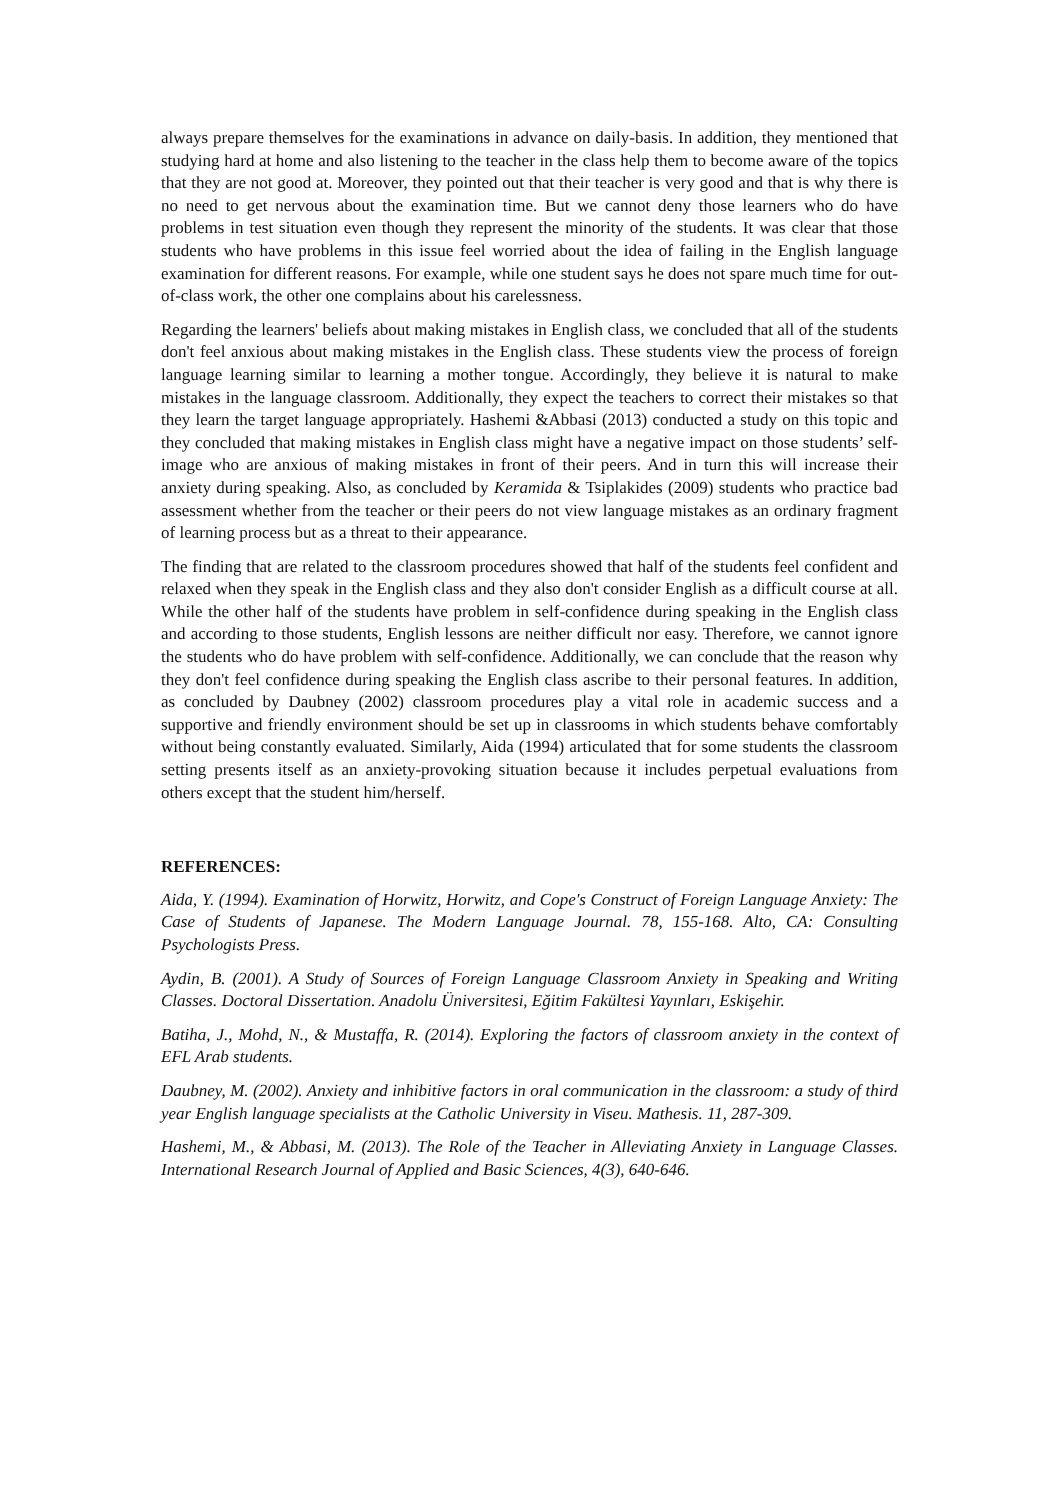always prepare themselves for the examinations in advance on daily-basis. In addition, they mentioned that studying hard at home and also listening to the teacher in the class help them to become aware of the topics that they are not good at. Moreover, they pointed out that their teacher is very good and that is why there is no need to get nervous about the examination time. But we cannot deny those learners who do have problems in test situation even though they represent the minority of the students. It was clear that those students who have problems in this issue feel worried about the idea of failing in the English language examination for different reasons. For example, while one student says he does not spare much time for out-of-class work, the other one complains about his carelessness.
Regarding the learners' beliefs about making mistakes in English class, we concluded that all of the students don't feel anxious about making mistakes in the English class. These students view the process of foreign language learning similar to learning a mother tongue. Accordingly, they believe it is natural to make mistakes in the language classroom. Additionally, they expect the teachers to correct their mistakes so that they learn the target language appropriately. Hashemi &Abbasi (2013) conducted a study on this topic and they concluded that making mistakes in English class might have a negative impact on those students’ self- image who are anxious of making mistakes in front of their peers. And in turn this will increase their anxiety during speaking. Also, as concluded by Keramida & Tsiplakides (2009) students who practice bad assessment whether from the teacher or their peers do not view language mistakes as an ordinary fragment of learning process but as a threat to their appearance.
The finding that are related to the classroom procedures showed that half of the students feel confident and relaxed when they speak in the English class and they also don't consider English as a difficult course at all. While the other half of the students have problem in self-confidence during speaking in the English class and according to those students, English lessons are neither difficult nor easy. Therefore, we cannot ignore the students who do have problem with self-confidence. Additionally, we can conclude that the reason why they don't feel confidence during speaking the English class ascribe to their personal features. In addition, as concluded by Daubney (2002) classroom procedures play a vital role in academic success and a supportive and friendly environment should be set up in classrooms in which students behave comfortably without being constantly evaluated. Similarly, Aida (1994) articulated that for some students the classroom setting presents itself as an anxiety-provoking situation because it includes perpetual evaluations from others except that the student him/herself.
REFERENCES:
Aida, Y. (1994). Examination of Horwitz, Horwitz, and Cope's Construct of Foreign Language Anxiety: The Case of Students of Japanese. The Modern Language Journal. 78, 155-168. Alto, CA: Consulting Psychologists Press.
Aydin, B. (2001). A Study of Sources of Foreign Language Classroom Anxiety in Speaking and Writing Classes. Doctoral Dissertation. Anadolu Üniversitesi, Eğitim Fakültesi Yayınları, Eskişehir.
Batiha, J., Mohd, N., & Mustaffa, R. (2014). Exploring the factors of classroom anxiety in the context of EFL Arab students.
Daubney, M. (2002). Anxiety and inhibitive factors in oral communication in the classroom: a study of third year English language specialists at the Catholic University in Viseu. Mathesis. 11, 287-309.
Hashemi, M., & Abbasi, M. (2013). The Role of the Teacher in Alleviating Anxiety in Language Classes. International Research Journal of Applied and Basic Sciences, 4(3), 640-646.